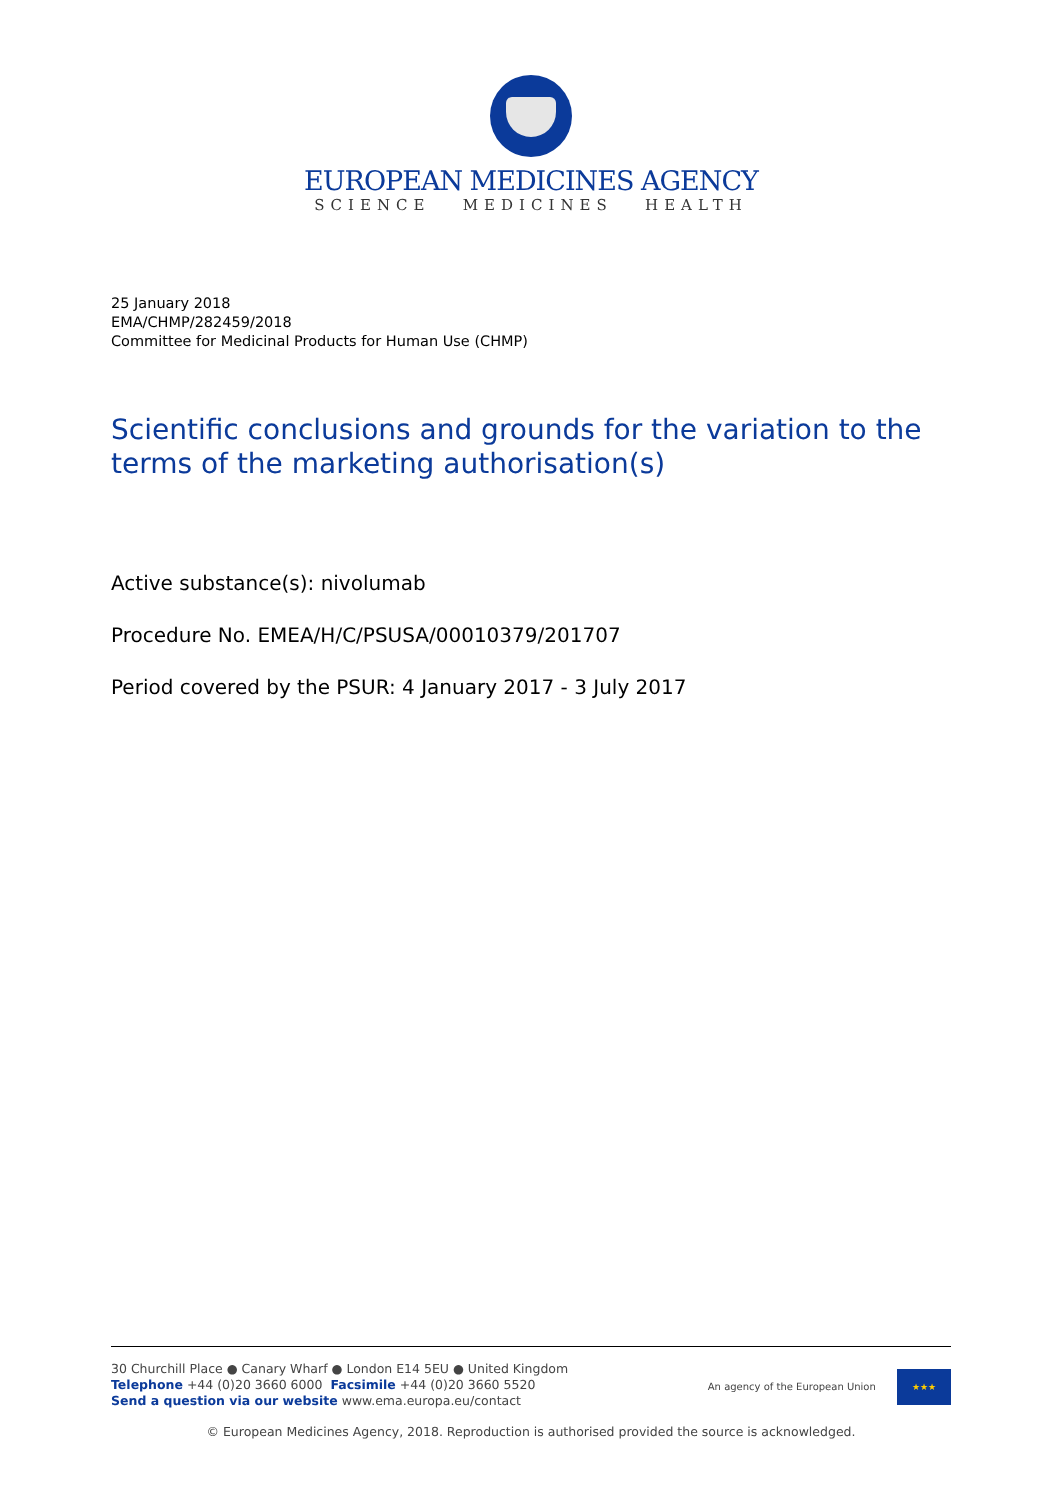EUROPEAN MEDICINES AGENCY
SCIENCE MEDICINES HEALTH
25 January 2018
EMA/CHMP/282459/2018
Committee for Medicinal Products for Human Use (CHMP)
Scientific conclusions and grounds for the variation to the terms of the marketing authorisation(s)
Active substance(s): nivolumab
Procedure No. EMEA/H/C/PSUSA/00010379/201707
Period covered by the PSUR: 4 January 2017 - 3 July 2017
30 Churchill Place ● Canary Wharf ● London E14 5EU ● United Kingdom
Telephone +44 (0)20 3660 6000 Facsimile +44 (0)20 3660 5520
Send a question via our website www.ema.europa.eu/contact
An agency of the European Union ★★★
© European Medicines Agency, 2018. Reproduction is authorised provided the source is acknowledged.